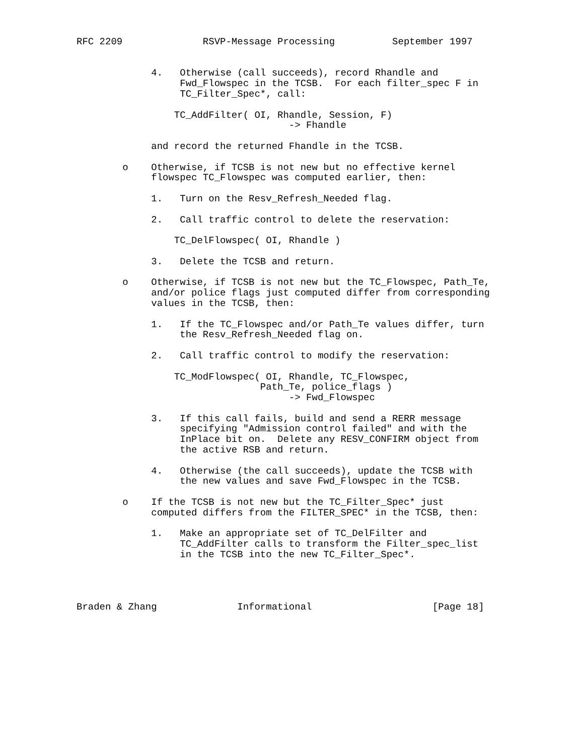RFC 2209              RSVP-Message Processing          September 1997


             4.   Otherwise (call succeeds), record Rhandle and
                  Fwd_Flowspec in the TCSB.  For each filter_spec F in
                  TC_Filter_Spec*, call:

                 TC_AddFilter( OI, Rhandle, Session, F)
                                     -> Fhandle

             and record the returned Fhandle in the TCSB.

        o    Otherwise, if TCSB is not new but no effective kernel
             flowspec TC_Flowspec was computed earlier, then:

             1.   Turn on the Resv_Refresh_Needed flag.

             2.   Call traffic control to delete the reservation:

                 TC_DelFlowspec( OI, Rhandle )

             3.   Delete the TCSB and return.

        o    Otherwise, if TCSB is not new but the TC_Flowspec, Path_Te,
             and/or police flags just computed differ from corresponding
             values in the TCSB, then:

             1.   If the TC_Flowspec and/or Path_Te values differ, turn
                  the Resv_Refresh_Needed flag on.

             2.   Call traffic control to modify the reservation:

                 TC_ModFlowspec( OI, Rhandle, TC_Flowspec,
                                Path_Te, police_flags )
                                     -> Fwd_Flowspec

             3.   If this call fails, build and send a RERR message
                  specifying "Admission control failed" and with the
                  InPlace bit on.  Delete any RESV_CONFIRM object from
                  the active RSB and return.

             4.   Otherwise (the call succeeds), update the TCSB with
                  the new values and save Fwd_Flowspec in the TCSB.

        o    If the TCSB is not new but the TC_Filter_Spec* just
             computed differs from the FILTER_SPEC* in the TCSB, then:

             1.   Make an appropriate set of TC_DelFilter and
                  TC_AddFilter calls to transform the Filter_spec_list
                  in the TCSB into the new TC_Filter_Spec*.




Braden & Zhang              Informational                     [Page 18]